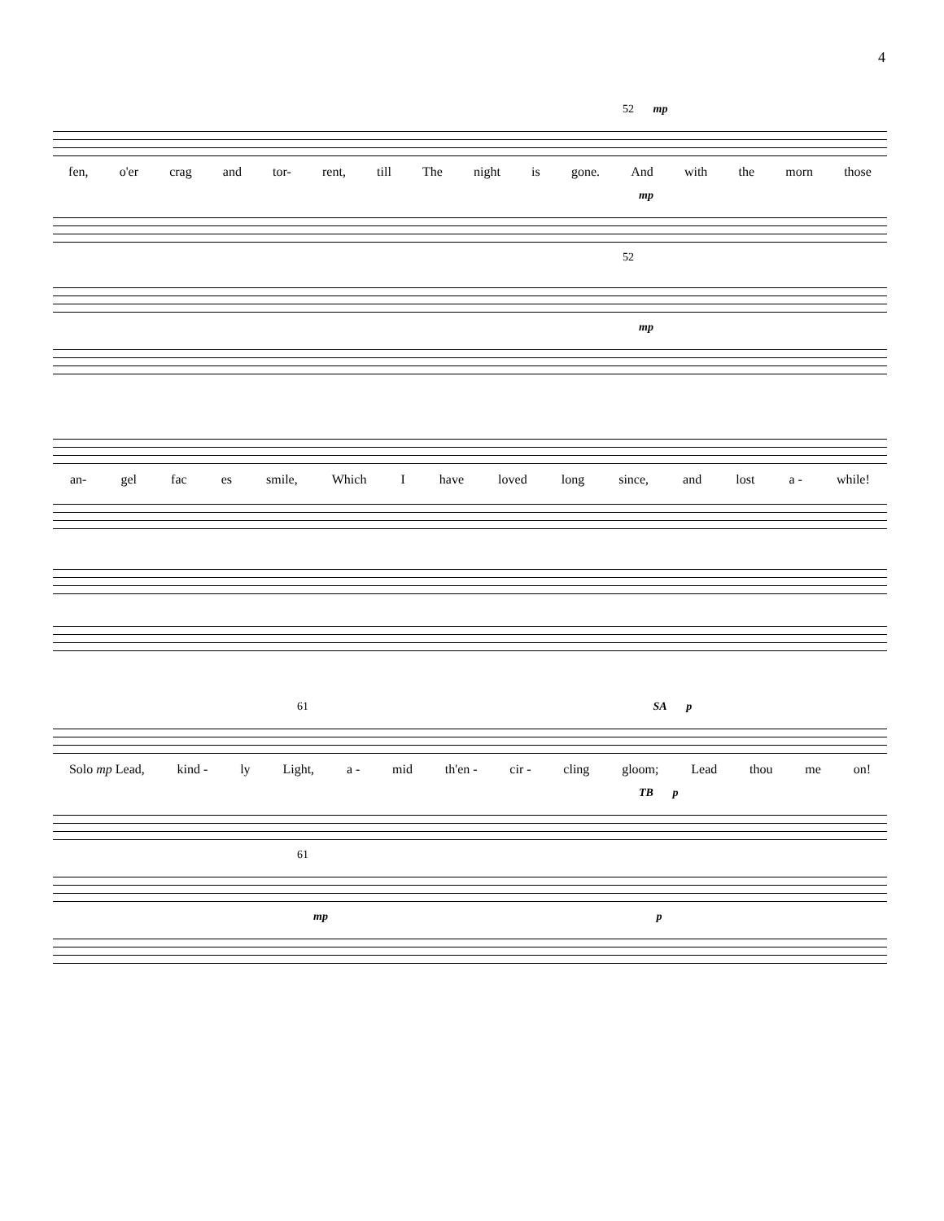4
52 mp
fen, o'er crag and tor- rent, till The night is gone. And with the morn those
mp
52
mp
an- gel fac es smile, Which I have loved long since, and lost a - while!
61 SA p
Solo mp Lead, kind - ly Light, a - mid th'en - cir - cling gloom; Lead thou me on!
TB p
61
mp p